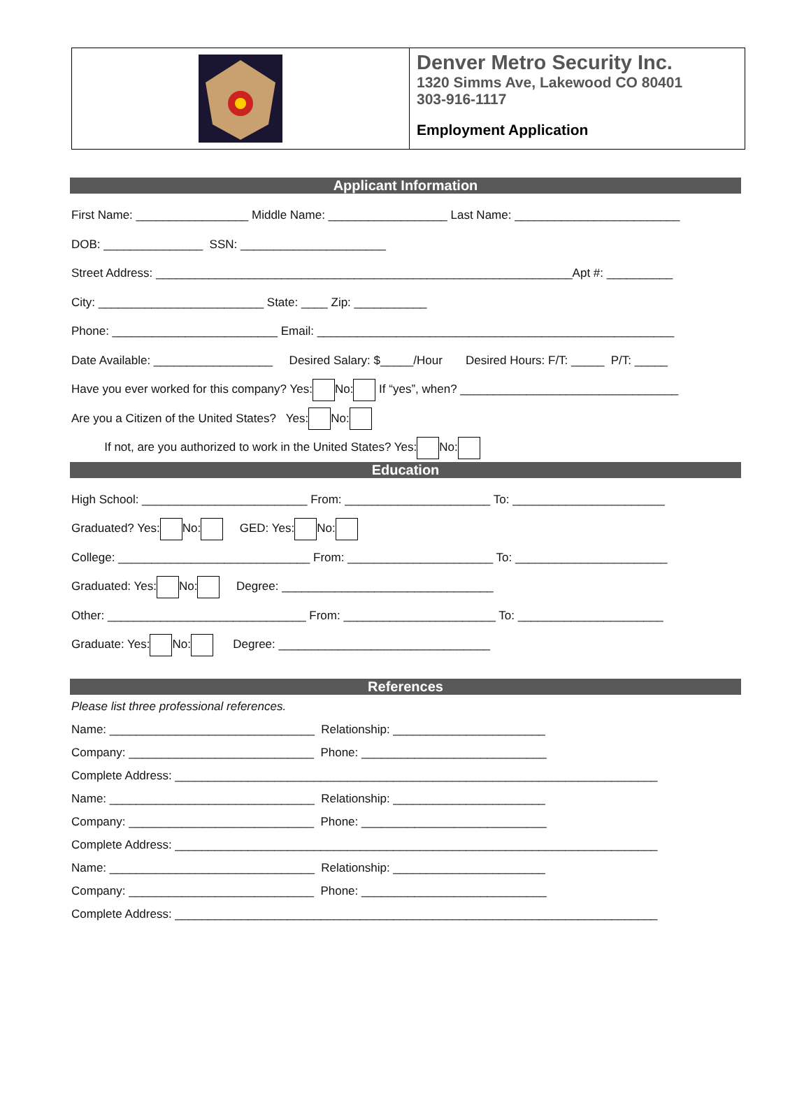Denver Metro Security Inc.
1320 Simms Ave, Lakewood CO 80401
303-916-1117
Employment Application
Applicant Information
First Name: _________________ Middle Name: __________________ Last Name: _________________________
DOB: _______________ SSN: ______________________
Street Address: _______________________________________________________________Apt #: __________
City: _________________________ State: ____ Zip: ___________
Phone: _________________________ Email: ______________________________________________________
Date Available: __________________ Desired Salary: $_____/Hour Desired Hours: F/T: _____ P/T: _____
Have you ever worked for this company? Yes: No: If “yes”, when? _________________________________
Are you a Citizen of the United States? Yes: No:
If not, are you authorized to work in the United States? Yes: No:
Education
High School: _________________________ From: ______________________ To: _______________________
Graduated? Yes: No: GED: Yes: No:
College: _____________________________ From: ______________________ To: _______________________
Graduated: Yes: No: Degree: ________________________________
Other: ______________________________ From: _______________________ To: ______________________
Graduate: Yes: No: Degree: ________________________________
References
Please list three professional references.
Name: _______________________________ Relationship: _______________________
Company: ____________________________ Phone: ____________________________
Complete Address: _________________________________________________________________________
Name: _______________________________ Relationship: _______________________
Company: ____________________________ Phone: ____________________________
Complete Address: _________________________________________________________________________
Name: _______________________________ Relationship: _______________________
Company: ____________________________ Phone: ____________________________
Complete Address: _________________________________________________________________________